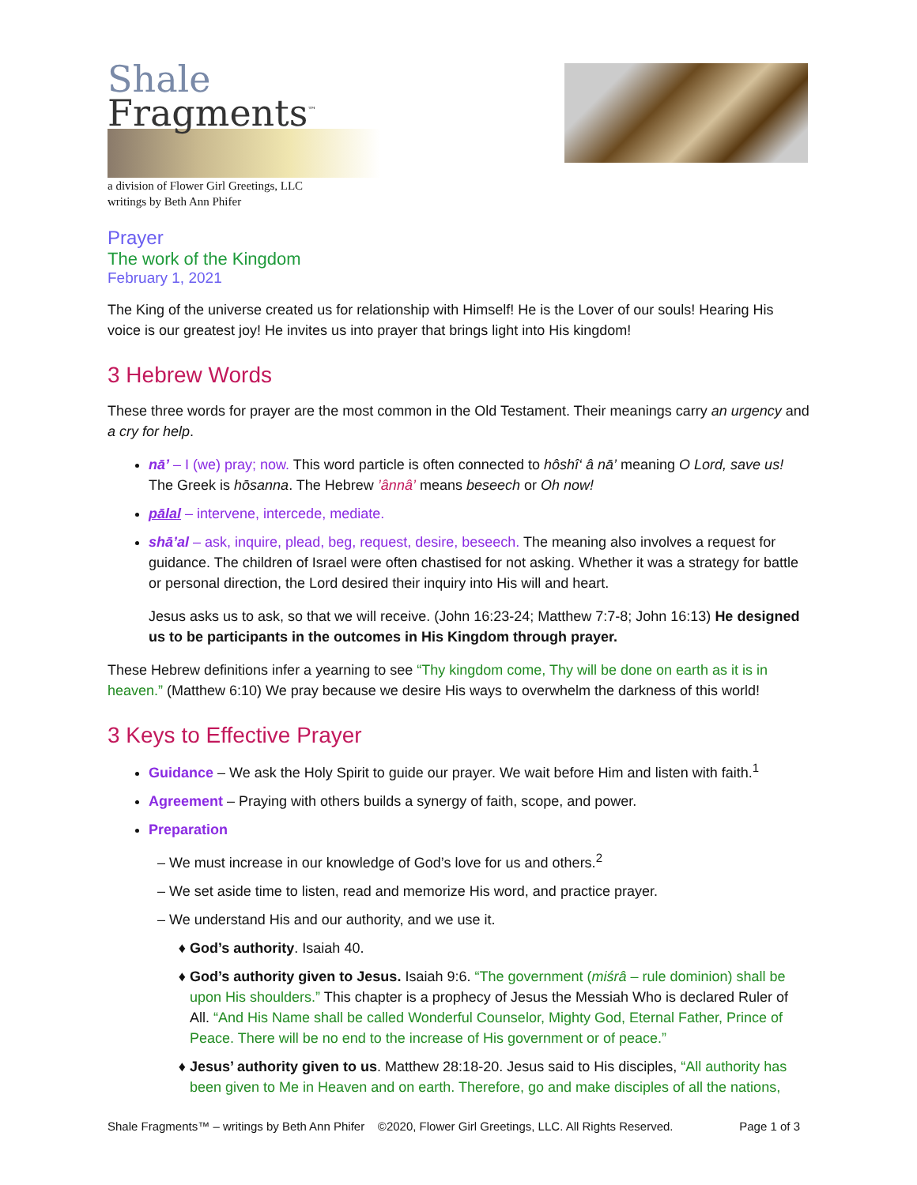Shale
Fragments<sup>™</sup>
a division of Flower Girl Greetings, LLC
writings by Beth Ann Phifer
Prayer
The work of the Kingdom
February 1, 2021
The King of the universe created us for relationship with Himself! He is the Lover of our souls! Hearing His voice is our greatest joy! He invites us into prayer that brings light into His kingdom!
3 Hebrew Words
These three words for prayer are the most common in the Old Testament. Their meanings carry an urgency and a cry for help.
nā’ – I (we) pray; now. This word particle is often connected to hôshî‘ â nā’ meaning O Lord, save us! The Greek is hōsanna. The Hebrew ’ânnâ’ means beseech or Oh now!
pālal – intervene, intercede, mediate.
shā’al – ask, inquire, plead, beg, request, desire, beseech. The meaning also involves a request for guidance. The children of Israel were often chastised for not asking. Whether it was a strategy for battle or personal direction, the Lord desired their inquiry into His will and heart.
Jesus asks us to ask, so that we will receive. (John 16:23-24; Matthew 7:7-8; John 16:13) He designed us to be participants in the outcomes in His Kingdom through prayer.
These Hebrew definitions infer a yearning to see “Thy kingdom come, Thy will be done on earth as it is in heaven.” (Matthew 6:10) We pray because we desire His ways to overwhelm the darkness of this world!
3 Keys to Effective Prayer
Guidance – We ask the Holy Spirit to guide our prayer. We wait before Him and listen with faith.<sup>1</sup>
Agreement – Praying with others builds a synergy of faith, scope, and power.
Preparation
We must increase in our knowledge of God’s love for us and others.<sup>2</sup>
We set aside time to listen, read and memorize His word, and practice prayer.
We understand His and our authority, and we use it.
God’s authority. Isaiah 40.
God’s authority given to Jesus. Isaiah 9:6. “The government (miśrâ – rule dominion) shall be upon His shoulders.” This chapter is a prophecy of Jesus the Messiah Who is declared Ruler of All. “And His Name shall be called Wonderful Counselor, Mighty God, Eternal Father, Prince of Peace. There will be no end to the increase of His government or of peace.”
Jesus’ authority given to us. Matthew 28:18-20. Jesus said to His disciples, “All authority has been given to Me in Heaven and on earth. Therefore, go and make disciples of all the nations,
Shale Fragments™ – writings by Beth Ann Phifer ©2020, Flower Girl Greetings, LLC. All Rights Reserved. Page 1 of 3